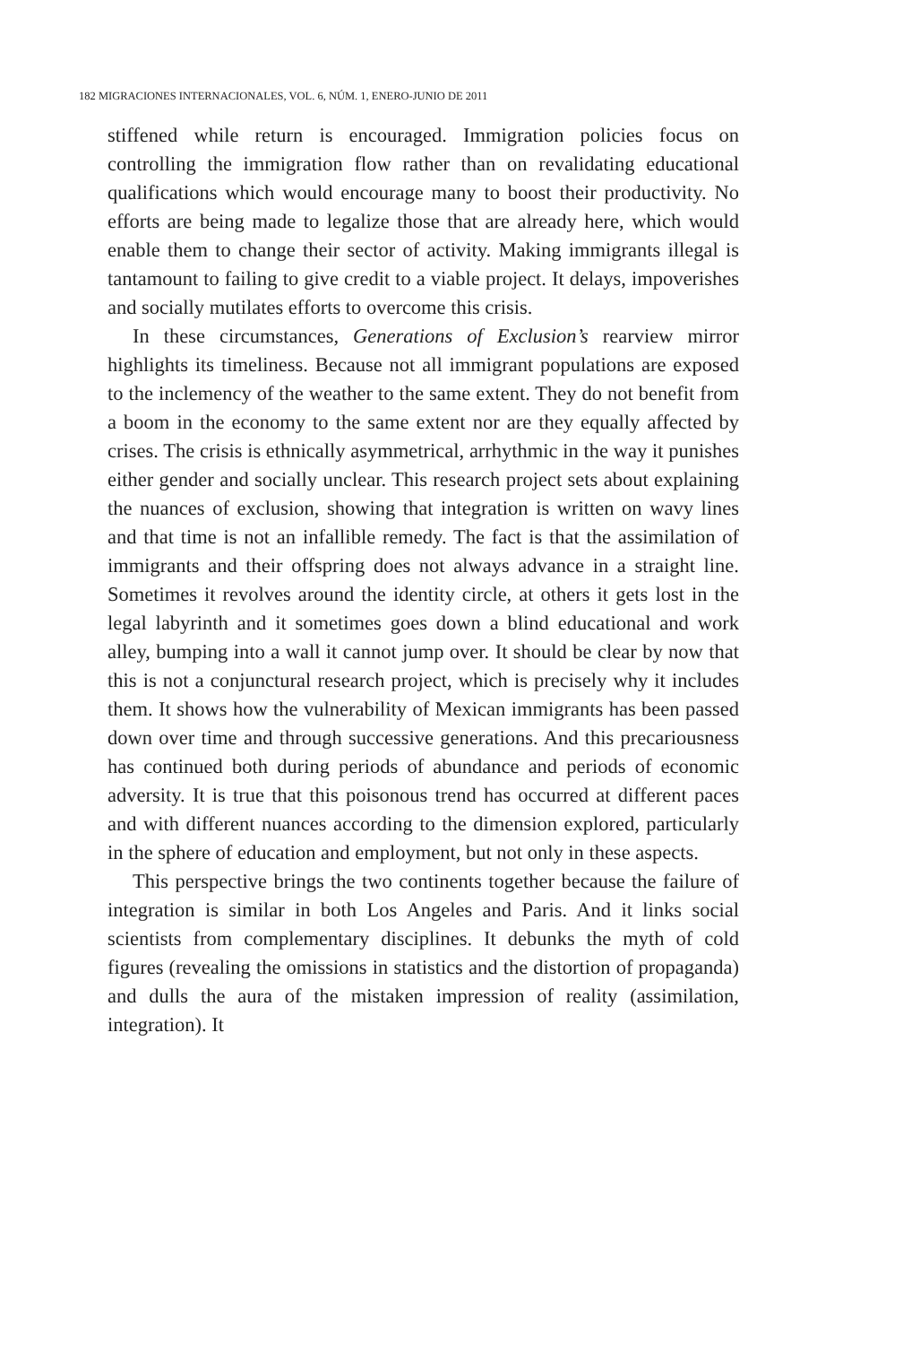182 MIGRACIONES INTERNACIONALES, VOL. 6, NÚM. 1, ENERO-JUNIO DE 2011
stiffened while return is encouraged. Immigration policies focus on controlling the immigration flow rather than on revalidating educational qualifications which would encourage many to boost their productivity. No efforts are being made to legalize those that are already here, which would enable them to change their sector of activity. Making immigrants illegal is tantamount to failing to give credit to a viable project. It delays, impoverishes and socially mutilates efforts to overcome this crisis.
In these circumstances, Generations of Exclusion’s rearview mirror highlights its timeliness. Because not all immigrant populations are exposed to the inclemency of the weather to the same extent. They do not benefit from a boom in the economy to the same extent nor are they equally affected by crises. The crisis is ethnically asymmetrical, arrhythmic in the way it punishes either gender and socially unclear. This research project sets about explaining the nuances of exclusion, showing that integration is written on wavy lines and that time is not an infallible remedy. The fact is that the assimilation of immigrants and their offspring does not always advance in a straight line. Sometimes it revolves around the identity circle, at others it gets lost in the legal labyrinth and it sometimes goes down a blind educational and work alley, bumping into a wall it cannot jump over. It should be clear by now that this is not a conjunctural research project, which is precisely why it includes them. It shows how the vulnerability of Mexican immigrants has been passed down over time and through successive generations. And this precariousness has continued both during periods of abundance and periods of economic adversity. It is true that this poisonous trend has occurred at different paces and with different nuances according to the dimension explored, particularly in the sphere of education and employment, but not only in these aspects.
This perspective brings the two continents together because the failure of integration is similar in both Los Angeles and Paris. And it links social scientists from complementary disciplines. It debunks the myth of cold figures (revealing the omissions in statistics and the distortion of propaganda) and dulls the aura of the mistaken impression of reality (assimilation, integration). It